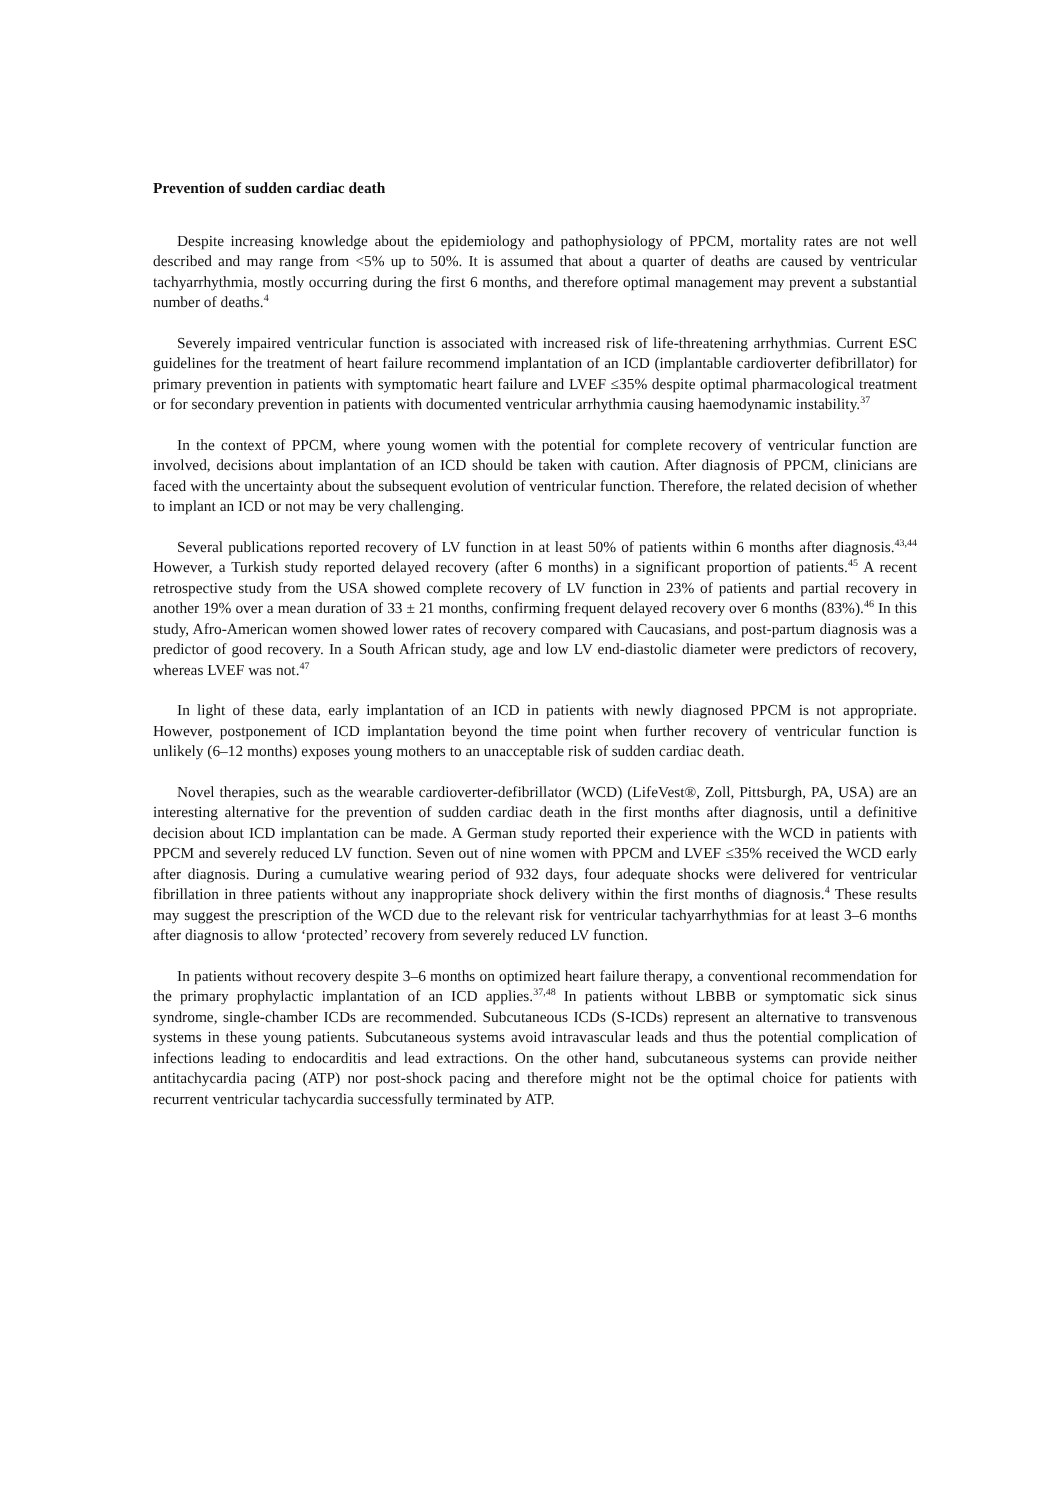Prevention of sudden cardiac death
Despite increasing knowledge about the epidemiology and pathophysiology of PPCM, mortality rates are not well described and may range from <5% up to 50%. It is assumed that about a quarter of deaths are caused by ventricular tachyarrhythmia, mostly occurring during the first 6 months, and therefore optimal management may prevent a substantial number of deaths.<sup>4</sup>
Severely impaired ventricular function is associated with increased risk of life-threatening arrhythmias. Current ESC guidelines for the treatment of heart failure recommend implantation of an ICD (implantable cardioverter defibrillator) for primary prevention in patients with symptomatic heart failure and LVEF ≤35% despite optimal pharmacological treatment or for secondary prevention in patients with documented ventricular arrhythmia causing haemodynamic instability.<sup>37</sup>
In the context of PPCM, where young women with the potential for complete recovery of ventricular function are involved, decisions about implantation of an ICD should be taken with caution. After diagnosis of PPCM, clinicians are faced with the uncertainty about the subsequent evolution of ventricular function. Therefore, the related decision of whether to implant an ICD or not may be very challenging.
Several publications reported recovery of LV function in at least 50% of patients within 6 months after diagnosis.<sup>43,44</sup> However, a Turkish study reported delayed recovery (after 6 months) in a significant proportion of patients.<sup>45</sup> A recent retrospective study from the USA showed complete recovery of LV function in 23% of patients and partial recovery in another 19% over a mean duration of 33 ± 21 months, confirming frequent delayed recovery over 6 months (83%).<sup>46</sup> In this study, Afro-American women showed lower rates of recovery compared with Caucasians, and post-partum diagnosis was a predictor of good recovery. In a South African study, age and low LV end-diastolic diameter were predictors of recovery, whereas LVEF was not.<sup>47</sup>
In light of these data, early implantation of an ICD in patients with newly diagnosed PPCM is not appropriate. However, postponement of ICD implantation beyond the time point when further recovery of ventricular function is unlikely (6–12 months) exposes young mothers to an unacceptable risk of sudden cardiac death.
Novel therapies, such as the wearable cardioverter-defibrillator (WCD) (LifeVest®, Zoll, Pittsburgh, PA, USA) are an interesting alternative for the prevention of sudden cardiac death in the first months after diagnosis, until a definitive decision about ICD implantation can be made. A German study reported their experience with the WCD in patients with PPCM and severely reduced LV function. Seven out of nine women with PPCM and LVEF ≤35% received the WCD early after diagnosis. During a cumulative wearing period of 932 days, four adequate shocks were delivered for ventricular fibrillation in three patients without any inappropriate shock delivery within the first months of diagnosis.<sup>4</sup> These results may suggest the prescription of the WCD due to the relevant risk for ventricular tachyarrhythmias for at least 3–6 months after diagnosis to allow ‘protected’ recovery from severely reduced LV function.
In patients without recovery despite 3–6 months on optimized heart failure therapy, a conventional recommendation for the primary prophylactic implantation of an ICD applies.<sup>37,48</sup> In patients without LBBB or symptomatic sick sinus syndrome, single-chamber ICDs are recommended. Subcutaneous ICDs (S-ICDs) represent an alternative to transvenous systems in these young patients. Subcutaneous systems avoid intravascular leads and thus the potential complication of infections leading to endocarditis and lead extractions. On the other hand, subcutaneous systems can provide neither antitachycardia pacing (ATP) nor post-shock pacing and therefore might not be the optimal choice for patients with recurrent ventricular tachycardia successfully terminated by ATP.